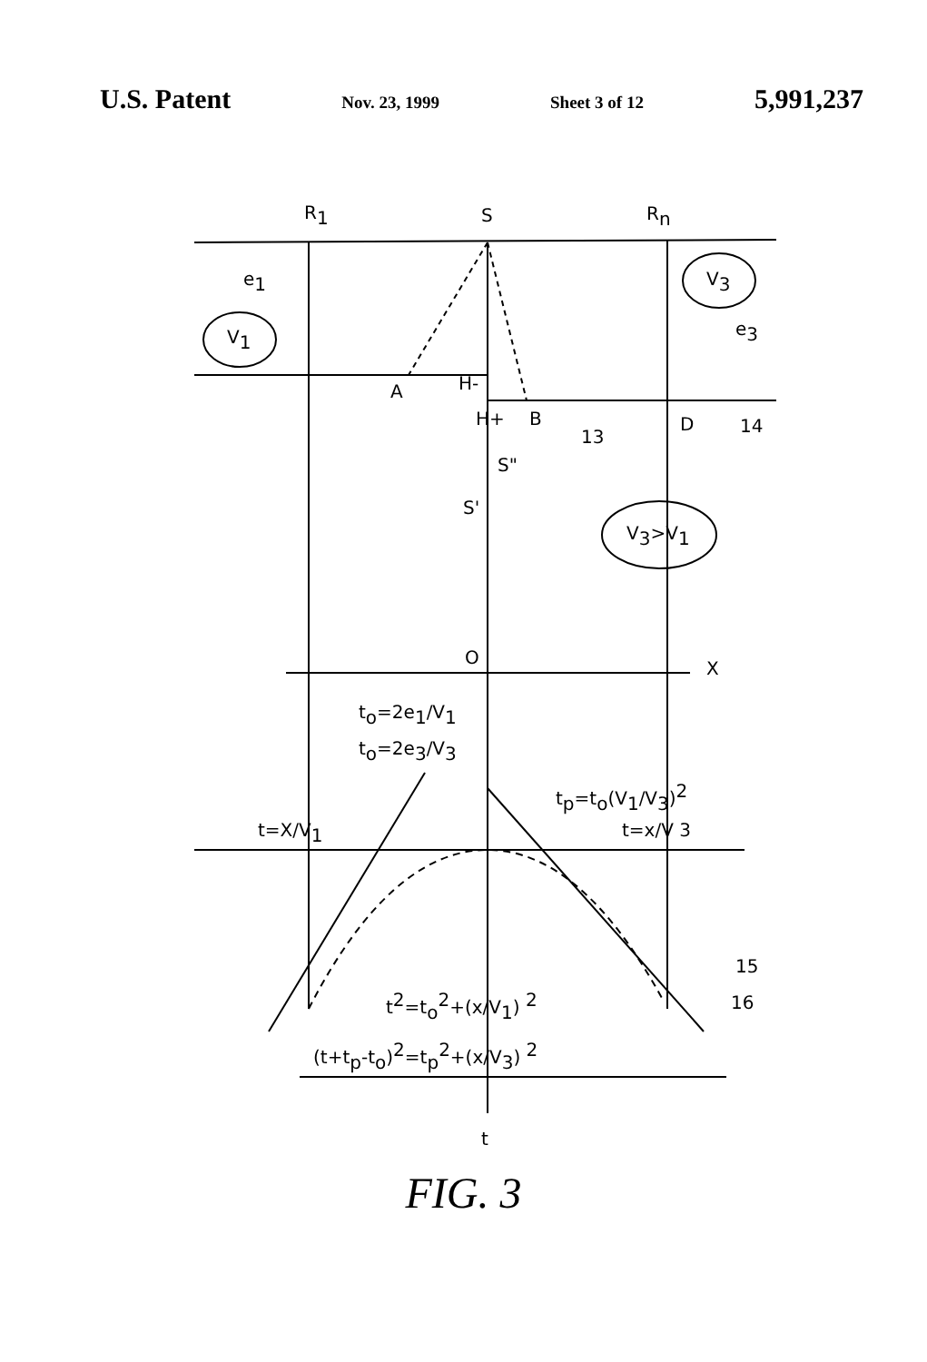U.S. Patent Nov. 23, 1999 Sheet 3 of 12 5,991,237
R1
S
Rn
e1
V1
V3
e3
A
H-
H+
B
13
D
14
S"
S'
V3>V1
O
X
to=2e1/V1
to=2e3/V3
tp=to(V1/V3)2
t=X/V1
t=x/V 3
15
16
t2=to2+(x/V1) 2
(t+tp-to)2=tp2+(x/V3) 2
t
FIG. 3